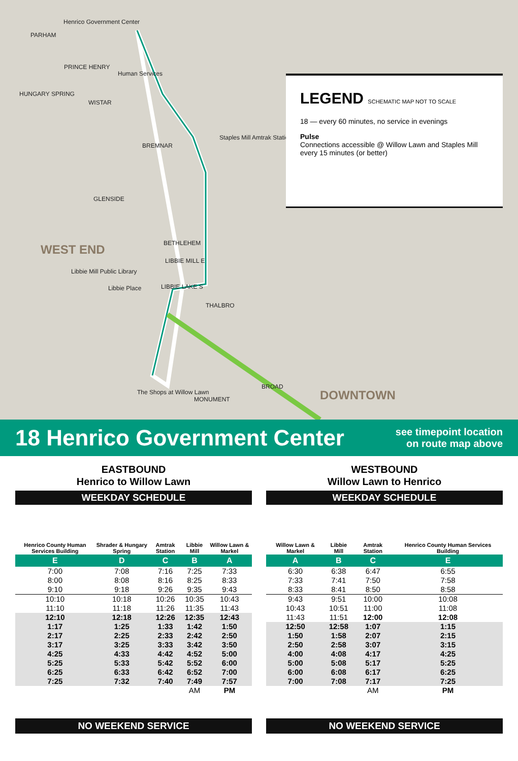Henrico Government Center
PARHAM
PRINCE HENRY
Human Services
HUNGARY SPRING
WISTAR
Staples Mill Amtrak Station
BREMNAR
GLENSIDE
WEST END BETHLEHEM
LIBBIE MILL E
Libbie Mill Public Library
Libbie Place LIBBIE LAKE S
THALBRO
The Shops at Willow Lawn
MONUMENT
BROAD
DOWNTOWN
LEGEND SCHEMATIC MAP NOT TO SCALE
18 — every 60 minutes, no service in evenings
Pulse
Connections accessible @ Willow Lawn and Staples Mill
every 15 minutes (or better)
18 Henrico Government Center
see timepoint location
on route map above
EASTBOUND
Henrico to Willow Lawn
WEEKDAY SCHEDULE
| Henrico County Human Services Building | Shrader & Hungary Spring | Amtrak Station | Libbie Mill | Willow Lawn & Markel |
| --- | --- | --- | --- | --- |
| E | D | C | B | A |
| 7:00 | 7:08 | 7:16 | 7:25 | 7:33 |
| 8:00 | 8:08 | 8:16 | 8:25 | 8:33 |
| 9:10 | 9:18 | 9:26 | 9:35 | 9:43 |
| 10:10 | 10:18 | 10:26 | 10:35 | 10:43 |
| 11:10 | 11:18 | 11:26 | 11:35 | 11:43 |
| 12:10 | 12:18 | 12:26 | 12:35 | 12:43 |
| 1:17 | 1:25 | 1:33 | 1:42 | 1:50 |
| 2:17 | 2:25 | 2:33 | 2:42 | 2:50 |
| 3:17 | 3:25 | 3:33 | 3:42 | 3:50 |
| 4:25 | 4:33 | 4:42 | 4:52 | 5:00 |
| 5:25 | 5:33 | 5:42 | 5:52 | 6:00 |
| 6:25 | 6:33 | 6:42 | 6:52 | 7:00 |
| 7:25 | 7:32 | 7:40 | 7:49 | 7:57 |
| | | | AM | PM |
NO WEEKEND SERVICE
WESTBOUND
Willow Lawn to Henrico
WEEKDAY SCHEDULE
| Willow Lawn & Markel | Libbie Mill | Amtrak Station | Henrico County Human Services Building |
| --- | --- | --- | --- |
| A | B | C | E |
| 6:30 | 6:38 | 6:47 | 6:55 |
| 7:33 | 7:41 | 7:50 | 7:58 |
| 8:33 | 8:41 | 8:50 | 8:58 |
| 9:43 | 9:51 | 10:00 | 10:08 |
| 10:43 | 10:51 | 11:00 | 11:08 |
| 11:43 | 11:51 | 12:00 | 12:08 |
| 12:50 | 12:58 | 1:07 | 1:15 |
| 1:50 | 1:58 | 2:07 | 2:15 |
| 2:50 | 2:58 | 3:07 | 3:15 |
| 4:00 | 4:08 | 4:17 | 4:25 |
| 5:00 | 5:08 | 5:17 | 5:25 |
| 6:00 | 6:08 | 6:17 | 6:25 |
| 7:00 | 7:08 | 7:17 | 7:25 |
| | | AM | PM |
NO WEEKEND SERVICE